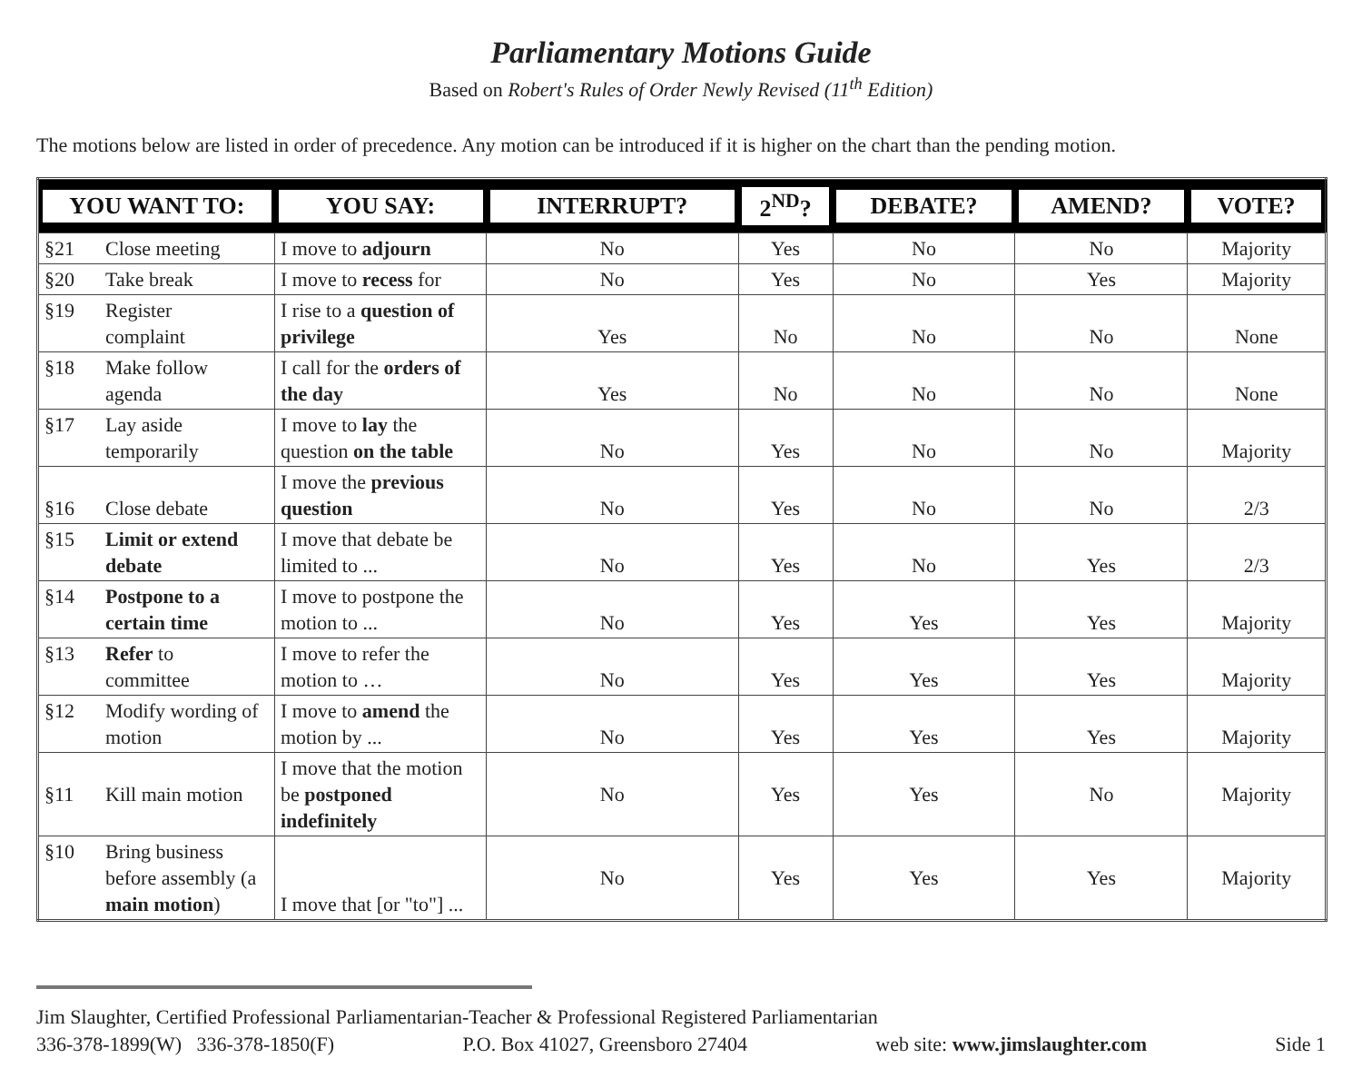Parliamentary Motions Guide
Based on Robert's Rules of Order Newly Revised (11<sup>th</sup> Edition)
The motions below are listed in order of precedence. Any motion can be introduced if it is higher on the chart than the pending motion.
| YOU WANT TO: | | YOU SAY: | INTERRUPT? | 2<sup>ND</sup>? | DEBATE? | AMEND? | VOTE? |
| --- | --- | --- | --- | --- | --- | --- | --- |
| §21 | Close meeting | I move to adjourn | No | Yes | No | No | Majority |
| §20 | Take break | I move to recess for | No | Yes | No | Yes | Majority |
| §19 | Register complaint | I rise to a question of privilege | Yes | No | No | No | None |
| §18 | Make follow agenda | I call for the orders of the day | Yes | No | No | No | None |
| §17 | Lay aside temporarily | I move to lay the question on the table | No | Yes | No | No | Majority |
| §16 | Close debate | I move the previous question | No | Yes | No | No | 2/3 |
| §15 | Limit or extend debate | I move that debate be limited to ... | No | Yes | No | Yes | 2/3 |
| §14 | Postpone to a certain time | I move to postpone the motion to ... | No | Yes | Yes | Yes | Majority |
| §13 | Refer to committee | I move to refer the motion to … | No | Yes | Yes | Yes | Majority |
| §12 | Modify wording of motion | I move to amend the motion by ... | No | Yes | Yes | Yes | Majority |
| §11 | Kill main motion | I move that the motion be postponed indefinitely | No | Yes | Yes | No | Majority |
| §10 | Bring business before assembly (a main motion ) | I move that [or "to"] ... | No | Yes | Yes | Yes | Majority |
Jim Slaughter, Certified Professional Parliamentarian-Teacher & Professional Registered Parliamentarian
336-378-1899(W) 336-378-1850(F) P.O. Box 41027, Greensboro 27404 web site: www.jimslaughter.com Side 1